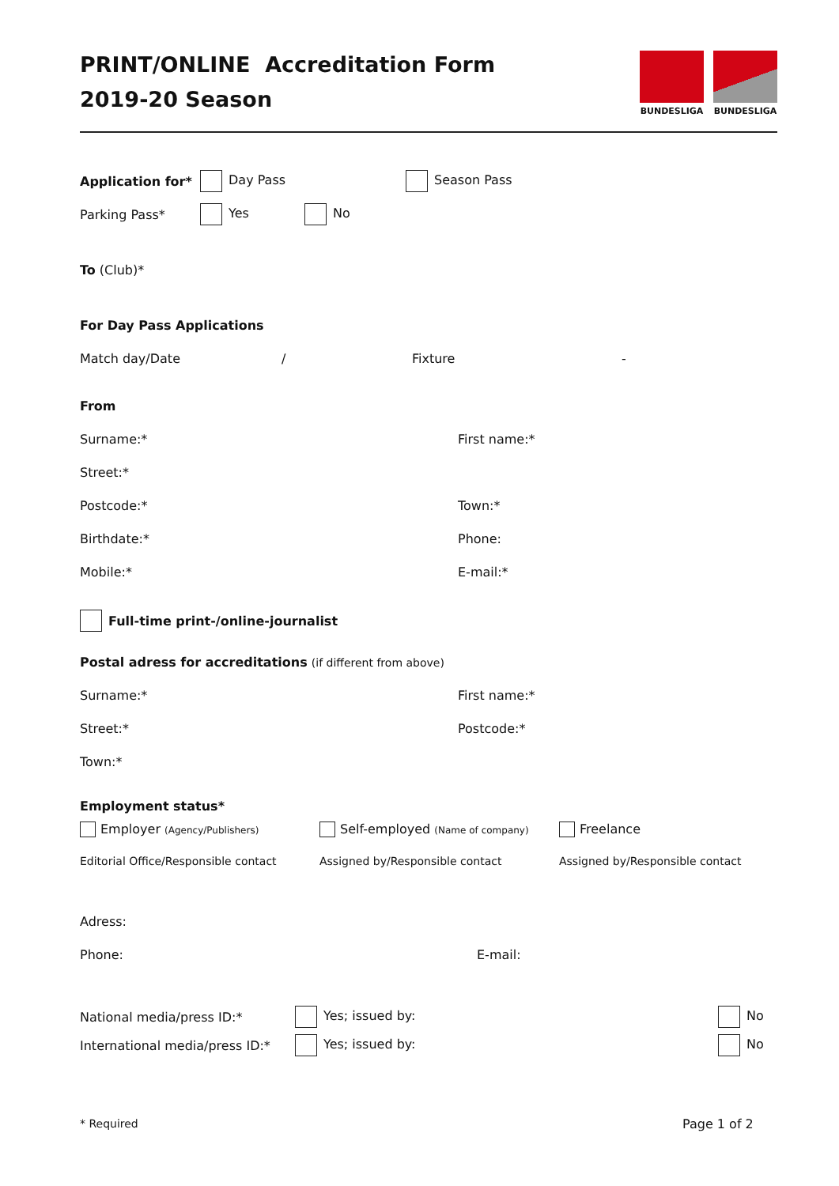BUNDESLIGA BUNDESLIGA
PRINT/ONLINE Accreditation Form
2019-20 Season
Application for* Day Pass Season Pass
Parking Pass* Yes No
To (Club)*
For Day Pass Applications
Match day/Date / Fixture -
From
Surname:* First name:*
Street:*
Postcode:* Town:*
Birthdate:* Phone:
Mobile:* E-mail:*
Full-time print-/online-journalist
Postal adress for accreditations (if different from above)
Surname:* First name:*
Street:* Postcode:*
Town:*
Employment status*
Employer (Agency/Publishers) Self-employed (Name of company) Freelance
Editorial Office/Responsible contact Assigned by/Responsible contact Assigned by/Responsible contact
Adress:
Phone: E-mail:
National media/press ID:* Yes; issued by: No
International media/press ID:* Yes; issued by: No
* Required Page 1 of 2